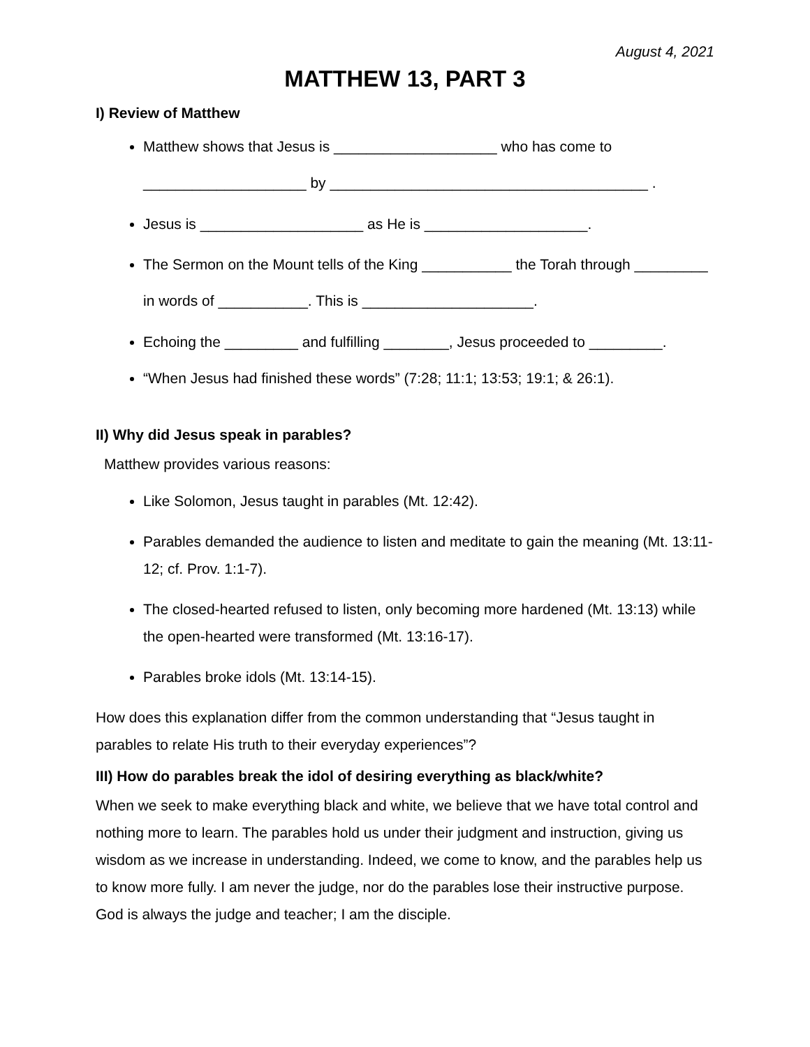August 4, 2021
MATTHEW 13, PART 3
I) Review of Matthew
Matthew shows that Jesus is ____________________ who has come to ____________________ by _______________________________________ .
Jesus is ____________________ as He is ____________________.
The Sermon on the Mount tells of the King ___________ the Torah through _________ in words of ___________. This is _____________________.
Echoing the _________ and fulfilling ________, Jesus proceeded to _________.
“When Jesus had finished these words” (7:28; 11:1; 13:53; 19:1; & 26:1).
II) Why did Jesus speak in parables?
Matthew provides various reasons:
Like Solomon, Jesus taught in parables (Mt. 12:42).
Parables demanded the audience to listen and meditate to gain the meaning (Mt. 13:11-12; cf. Prov. 1:1-7).
The closed-hearted refused to listen, only becoming more hardened (Mt. 13:13) while the open-hearted were transformed (Mt. 13:16-17).
Parables broke idols (Mt. 13:14-15).
How does this explanation differ from the common understanding that “Jesus taught in parables to relate His truth to their everyday experiences”?
III) How do parables break the idol of desiring everything as black/white?
When we seek to make everything black and white, we believe that we have total control and nothing more to learn. The parables hold us under their judgment and instruction, giving us wisdom as we increase in understanding. Indeed, we come to know, and the parables help us to know more fully. I am never the judge, nor do the parables lose their instructive purpose. God is always the judge and teacher; I am the disciple.